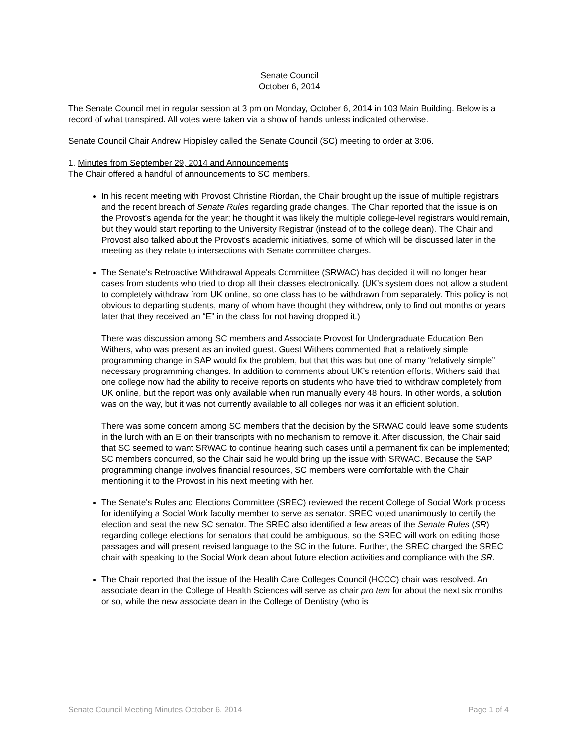Senate Council
October 6, 2014
The Senate Council met in regular session at 3 pm on Monday, October 6, 2014 in 103 Main Building. Below is a record of what transpired. All votes were taken via a show of hands unless indicated otherwise.
Senate Council Chair Andrew Hippisley called the Senate Council (SC) meeting to order at 3:06.
1. Minutes from September 29, 2014 and Announcements
The Chair offered a handful of announcements to SC members.
In his recent meeting with Provost Christine Riordan, the Chair brought up the issue of multiple registrars and the recent breach of Senate Rules regarding grade changes. The Chair reported that the issue is on the Provost’s agenda for the year; he thought it was likely the multiple college-level registrars would remain, but they would start reporting to the University Registrar (instead of to the college dean). The Chair and Provost also talked about the Provost’s academic initiatives, some of which will be discussed later in the meeting as they relate to intersections with Senate committee charges.
The Senate's Retroactive Withdrawal Appeals Committee (SRWAC) has decided it will no longer hear cases from students who tried to drop all their classes electronically. (UK’s system does not allow a student to completely withdraw from UK online, so one class has to be withdrawn from separately. This policy is not obvious to departing students, many of whom have thought they withdrew, only to find out months or years later that they received an “E” in the class for not having dropped it.)
There was discussion among SC members and Associate Provost for Undergraduate Education Ben Withers, who was present as an invited guest. Guest Withers commented that a relatively simple programming change in SAP would fix the problem, but that this was but one of many “relatively simple” necessary programming changes. In addition to comments about UK’s retention efforts, Withers said that one college now had the ability to receive reports on students who have tried to withdraw completely from UK online, but the report was only available when run manually every 48 hours. In other words, a solution was on the way, but it was not currently available to all colleges nor was it an efficient solution.
There was some concern among SC members that the decision by the SRWAC could leave some students in the lurch with an E on their transcripts with no mechanism to remove it. After discussion, the Chair said that SC seemed to want SRWAC to continue hearing such cases until a permanent fix can be implemented; SC members concurred, so the Chair said he would bring up the issue with SRWAC. Because the SAP programming change involves financial resources, SC members were comfortable with the Chair mentioning it to the Provost in his next meeting with her.
The Senate's Rules and Elections Committee (SREC) reviewed the recent College of Social Work process for identifying a Social Work faculty member to serve as senator. SREC voted unanimously to certify the election and seat the new SC senator. The SREC also identified a few areas of the Senate Rules (SR) regarding college elections for senators that could be ambiguous, so the SREC will work on editing those passages and will present revised language to the SC in the future. Further, the SREC charged the SREC chair with speaking to the Social Work dean about future election activities and compliance with the SR.
The Chair reported that the issue of the Health Care Colleges Council (HCCC) chair was resolved. An associate dean in the College of Health Sciences will serve as chair pro tem for about the next six months or so, while the new associate dean in the College of Dentistry (who is
Senate Council Meeting Minutes October 6, 2014 Page 1 of 4